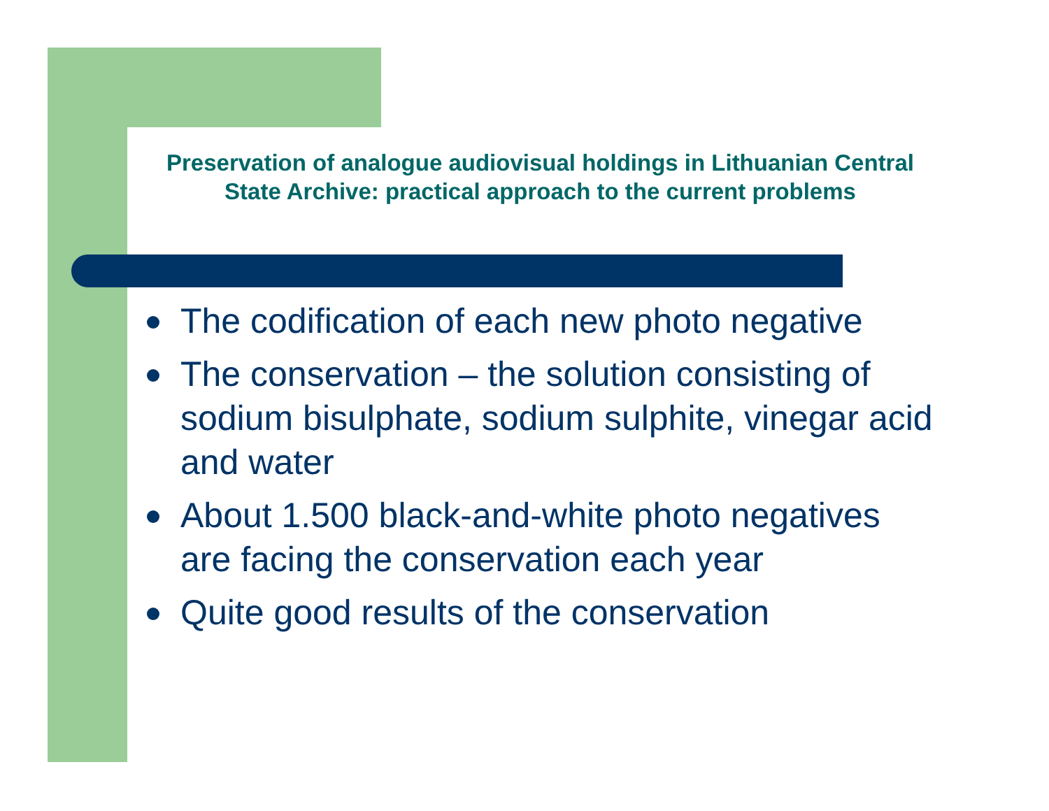Preservation of analogue audiovisual holdings in Lithuanian Central State Archive: practical approach to the current problems
The codification of each new photo negative
The conservation – the solution consisting of sodium bisulphate, sodium sulphite, vinegar acid and water
About 1.500 black-and-white photo negatives are facing the conservation each year
Quite good results of the conservation